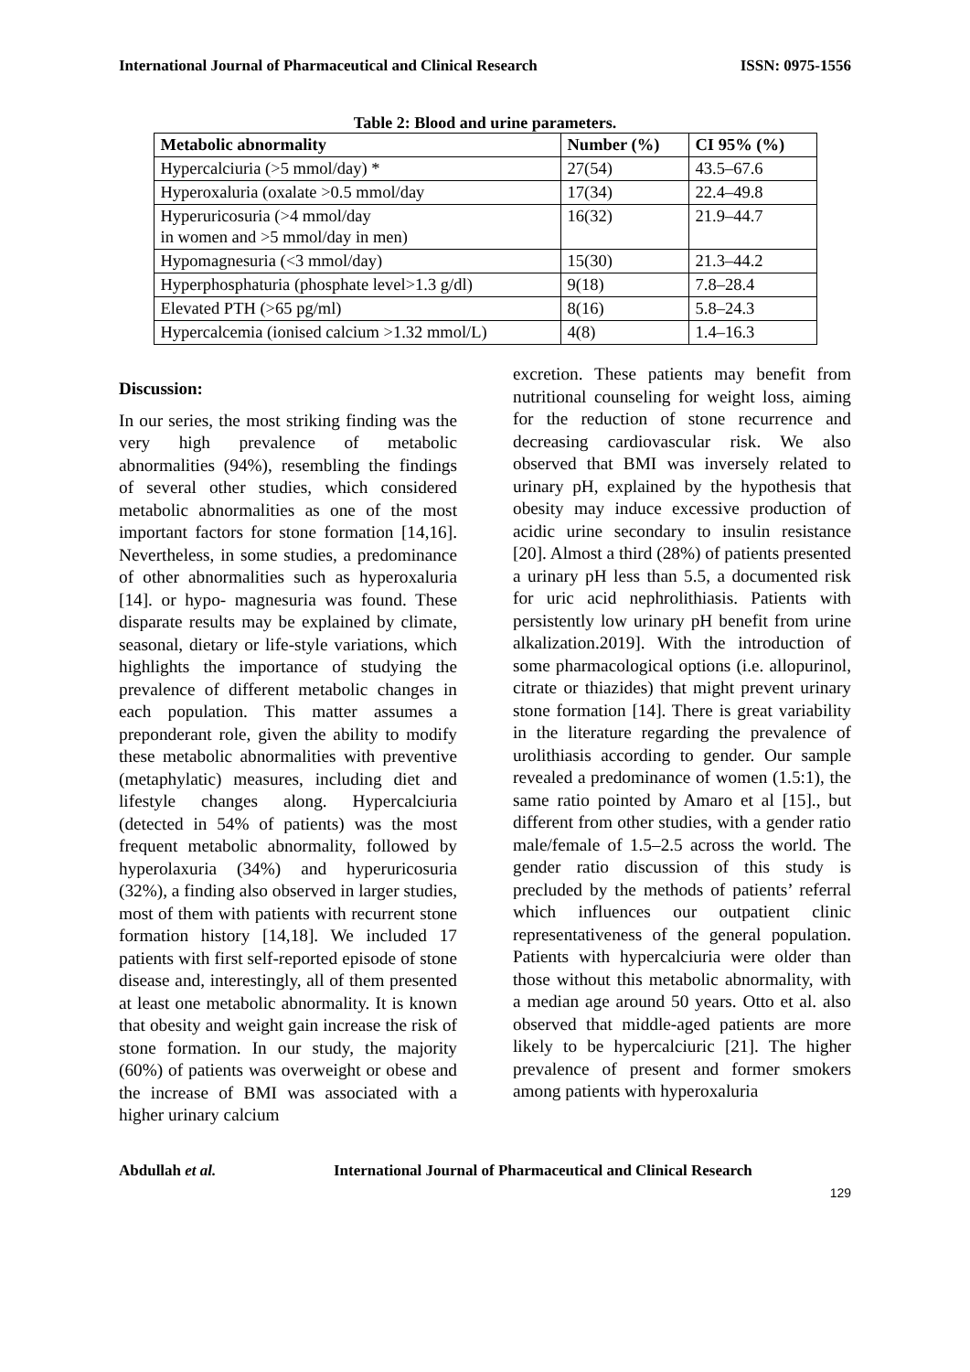International Journal of Pharmaceutical and Clinical Research ISSN: 0975-1556
Table 2: Blood and urine parameters.
| Metabolic abnormality | Number (%) | CI 95% (%) |
| --- | --- | --- |
| Hypercalciuria (>5 mmol/day) * | 27(54) | 43.5–67.6 |
| Hyperoxaluria (oxalate >0.5 mmol/day | 17(34) | 22.4–49.8 |
| Hyperuricosuria (>4 mmol/day in women and >5 mmol/day in men) | 16(32) | 21.9–44.7 |
| Hypomagnesuria (<3 mmol/day) | 15(30) | 21.3–44.2 |
| Hyperphosphaturia (phosphate level>1.3 g/dl) | 9(18) | 7.8–28.4 |
| Elevated PTH (>65 pg/ml) | 8(16) | 5.8–24.3 |
| Hypercalcemia (ionised calcium >1.32 mmol/L) | 4(8) | 1.4–16.3 |
Discussion:
In our series, the most striking finding was the very high prevalence of metabolic abnormalities (94%), resembling the findings of several other studies, which considered metabolic abnormalities as one of the most important factors for stone formation [14,16]. Nevertheless, in some studies, a predominance of other abnormalities such as hyperoxaluria [14]. or hypo- magnesuria was found. These disparate results may be explained by climate, seasonal, dietary or life-style variations, which highlights the importance of studying the prevalence of different metabolic changes in each population. This matter assumes a preponderant role, given the ability to modify these metabolic abnormalities with preventive (metaphylatic) measures, including diet and lifestyle changes along. Hypercalciuria (detected in 54% of patients) was the most frequent metabolic abnormality, followed by hyperolaxuria (34%) and hyperuricosuria (32%), a finding also observed in larger studies, most of them with patients with recurrent stone formation history [14,18]. We included 17 patients with first self-reported episode of stone disease and, interestingly, all of them presented at least one metabolic abnormality. It is known that obesity and weight gain increase the risk of stone formation. In our study, the majority (60%) of patients was overweight or obese and the increase of BMI was associated with a higher urinary calcium
excretion. These patients may benefit from nutritional counseling for weight loss, aiming for the reduction of stone recurrence and decreasing cardiovascular risk. We also observed that BMI was inversely related to urinary pH, explained by the hypothesis that obesity may induce excessive production of acidic urine secondary to insulin resistance [20]. Almost a third (28%) of patients presented a urinary pH less than 5.5, a documented risk for uric acid nephrolithiasis. Patients with persistently low urinary pH benefit from urine alkalization.2019]. With the introduction of some pharmacological options (i.e. allopurinol, citrate or thiazides) that might prevent urinary stone formation [14]. There is great variability in the literature regarding the prevalence of urolithiasis according to gender. Our sample revealed a predominance of women (1.5:1), the same ratio pointed by Amaro et al [15]., but different from other studies, with a gender ratio male/female of 1.5–2.5 across the world. The gender ratio discussion of this study is precluded by the methods of patients’ referral which influences our outpatient clinic representativeness of the general population. Patients with hypercalciuria were older than those without this metabolic abnormality, with a median age around 50 years. Otto et al. also observed that middle-aged patients are more likely to be hypercalciuric [21]. The higher prevalence of present and former smokers among patients with hyperoxaluria
Abdullah et al. International Journal of Pharmaceutical and Clinical Research
129